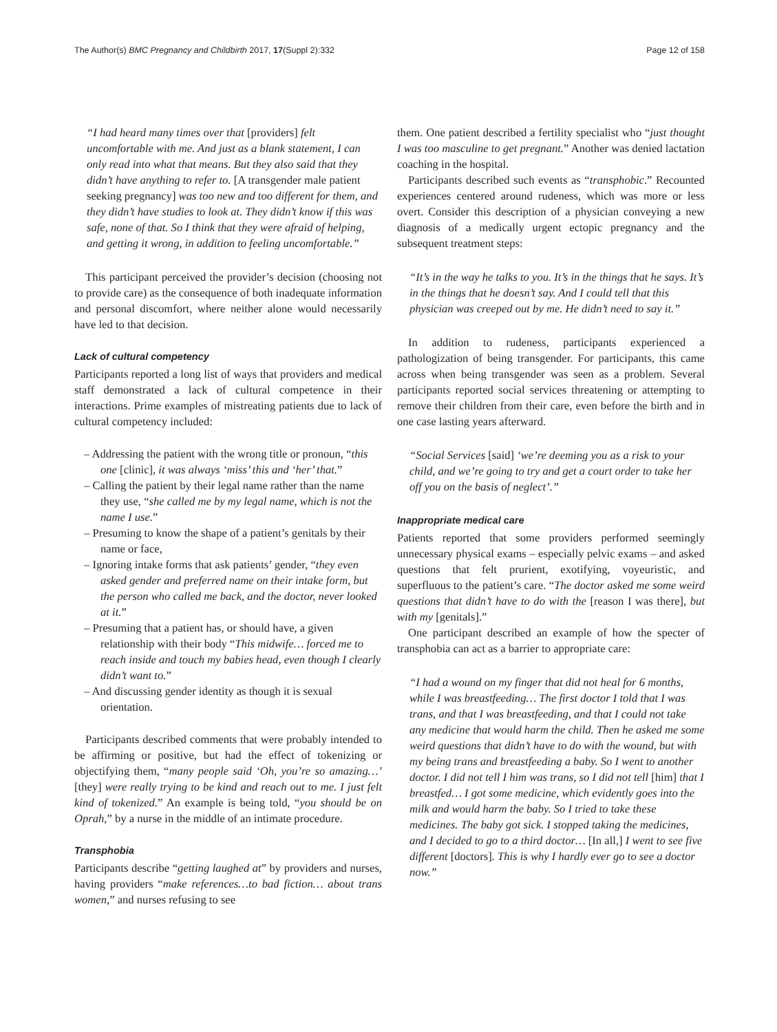The Author(s) BMC Pregnancy and Childbirth 2017, 17(Suppl 2):332
Page 12 of 158
“I had heard many times over that [providers] felt uncomfortable with me. And just as a blank statement, I can only read into what that means. But they also said that they didn’t have anything to refer to. [A transgender male patient seeking pregnancy] was too new and too different for them, and they didn’t have studies to look at. They didn’t know if this was safe, none of that. So I think that they were afraid of helping, and getting it wrong, in addition to feeling uncomfortable.”
This participant perceived the provider’s decision (choosing not to provide care) as the consequence of both inadequate information and personal discomfort, where neither alone would necessarily have led to that decision.
Lack of cultural competency
Participants reported a long list of ways that providers and medical staff demonstrated a lack of cultural competence in their interactions. Prime examples of mistreating patients due to lack of cultural competency included:
– Addressing the patient with the wrong title or pronoun, “this one [clinic], it was always ‘miss’ this and ‘her’ that.”
– Calling the patient by their legal name rather than the name they use, “she called me by my legal name, which is not the name I use.”
– Presuming to know the shape of a patient’s genitals by their name or face,
– Ignoring intake forms that ask patients’ gender, “they even asked gender and preferred name on their intake form, but the person who called me back, and the doctor, never looked at it.”
– Presuming that a patient has, or should have, a given relationship with their body “This midwife… forced me to reach inside and touch my babies head, even though I clearly didn’t want to.”
– And discussing gender identity as though it is sexual orientation.
Participants described comments that were probably intended to be affirming or positive, but had the effect of tokenizing or objectifying them, “many people said ‘Oh, you’re so amazing…’ [they] were really trying to be kind and reach out to me. I just felt kind of tokenized.” An example is being told, “you should be on Oprah,” by a nurse in the middle of an intimate procedure.
Transphobia
Participants describe “getting laughed at” by providers and nurses, having providers “make references…to bad fiction… about trans women,” and nurses refusing to see
them. One patient described a fertility specialist who “just thought I was too masculine to get pregnant.” Another was denied lactation coaching in the hospital.
Participants described such events as “transphobic.” Recounted experiences centered around rudeness, which was more or less overt. Consider this description of a physician conveying a new diagnosis of a medically urgent ectopic pregnancy and the subsequent treatment steps:
“It’s in the way he talks to you. It’s in the things that he says. It’s in the things that he doesn’t say. And I could tell that this physician was creeped out by me. He didn’t need to say it.”
In addition to rudeness, participants experienced a pathologization of being transgender. For participants, this came across when being transgender was seen as a problem. Several participants reported social services threatening or attempting to remove their children from their care, even before the birth and in one case lasting years afterward.
“Social Services [said] ‘we’re deeming you as a risk to your child, and we’re going to try and get a court order to take her off you on the basis of neglect’.”
Inappropriate medical care
Patients reported that some providers performed seemingly unnecessary physical exams – especially pelvic exams – and asked questions that felt prurient, exotifying, voyeuristic, and superfluous to the patient’s care. “The doctor asked me some weird questions that didn’t have to do with the [reason I was there], but with my [genitals].”
One participant described an example of how the specter of transphobia can act as a barrier to appropriate care:
“I had a wound on my finger that did not heal for 6 months, while I was breastfeeding… The first doctor I told that I was trans, and that I was breastfeeding, and that I could not take any medicine that would harm the child. Then he asked me some weird questions that didn’t have to do with the wound, but with my being trans and breastfeeding a baby. So I went to another doctor. I did not tell I him was trans, so I did not tell [him] that I breastfed… I got some medicine, which evidently goes into the milk and would harm the baby. So I tried to take these medicines. The baby got sick. I stopped taking the medicines, and I decided to go to a third doctor… [In all,] I went to see five different [doctors]. This is why I hardly ever go to see a doctor now.”